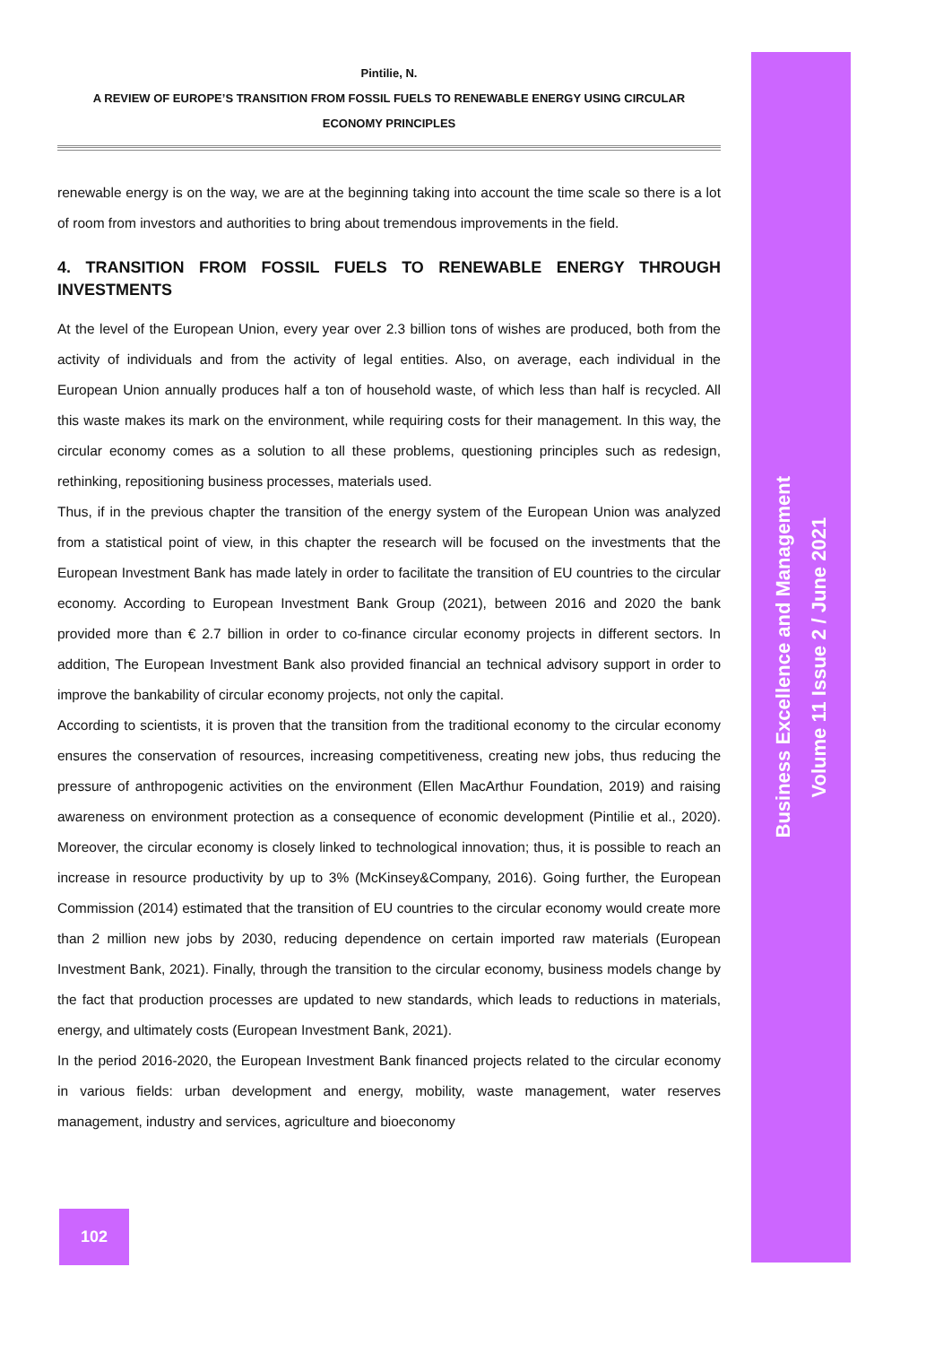Pintilie, N.
A REVIEW OF EUROPE’S TRANSITION FROM FOSSIL FUELS TO RENEWABLE ENERGY USING CIRCULAR
ECONOMY PRINCIPLES
renewable energy is on the way, we are at the beginning taking into account the time scale so there is a lot of room from investors and authorities to bring about tremendous improvements in the field.
4. TRANSITION FROM FOSSIL FUELS TO RENEWABLE ENERGY THROUGH INVESTMENTS
At the level of the European Union, every year over 2.3 billion tons of wishes are produced, both from the activity of individuals and from the activity of legal entities. Also, on average, each individual in the European Union annually produces half a ton of household waste, of which less than half is recycled. All this waste makes its mark on the environment, while requiring costs for their management. In this way, the circular economy comes as a solution to all these problems, questioning principles such as redesign, rethinking, repositioning business processes, materials used.
Thus, if in the previous chapter the transition of the energy system of the European Union was analyzed from a statistical point of view, in this chapter the research will be focused on the investments that the European Investment Bank has made lately in order to facilitate the transition of EU countries to the circular economy. According to European Investment Bank Group (2021), between 2016 and 2020 the bank provided more than € 2.7 billion in order to co-finance circular economy projects in different sectors. In addition, The European Investment Bank also provided financial an technical advisory support in order to improve the bankability of circular economy projects, not only the capital.
According to scientists, it is proven that the transition from the traditional economy to the circular economy ensures the conservation of resources, increasing competitiveness, creating new jobs, thus reducing the pressure of anthropogenic activities on the environment (Ellen MacArthur Foundation, 2019) and raising awareness on environment protection as a consequence of economic development (Pintilie et al., 2020). Moreover, the circular economy is closely linked to technological innovation; thus, it is possible to reach an increase in resource productivity by up to 3% (McKinsey&Company, 2016). Going further, the European Commission (2014) estimated that the transition of EU countries to the circular economy would create more than 2 million new jobs by 2030, reducing dependence on certain imported raw materials (European Investment Bank, 2021). Finally, through the transition to the circular economy, business models change by the fact that production processes are updated to new standards, which leads to reductions in materials, energy, and ultimately costs (European Investment Bank, 2021).
In the period 2016-2020, the European Investment Bank financed projects related to the circular economy in various fields: urban development and energy, mobility, waste management, water reserves management, industry and services, agriculture and bioeconomy
Business Excellence and Management
Volume 11 Issue 2 / June 2021
102